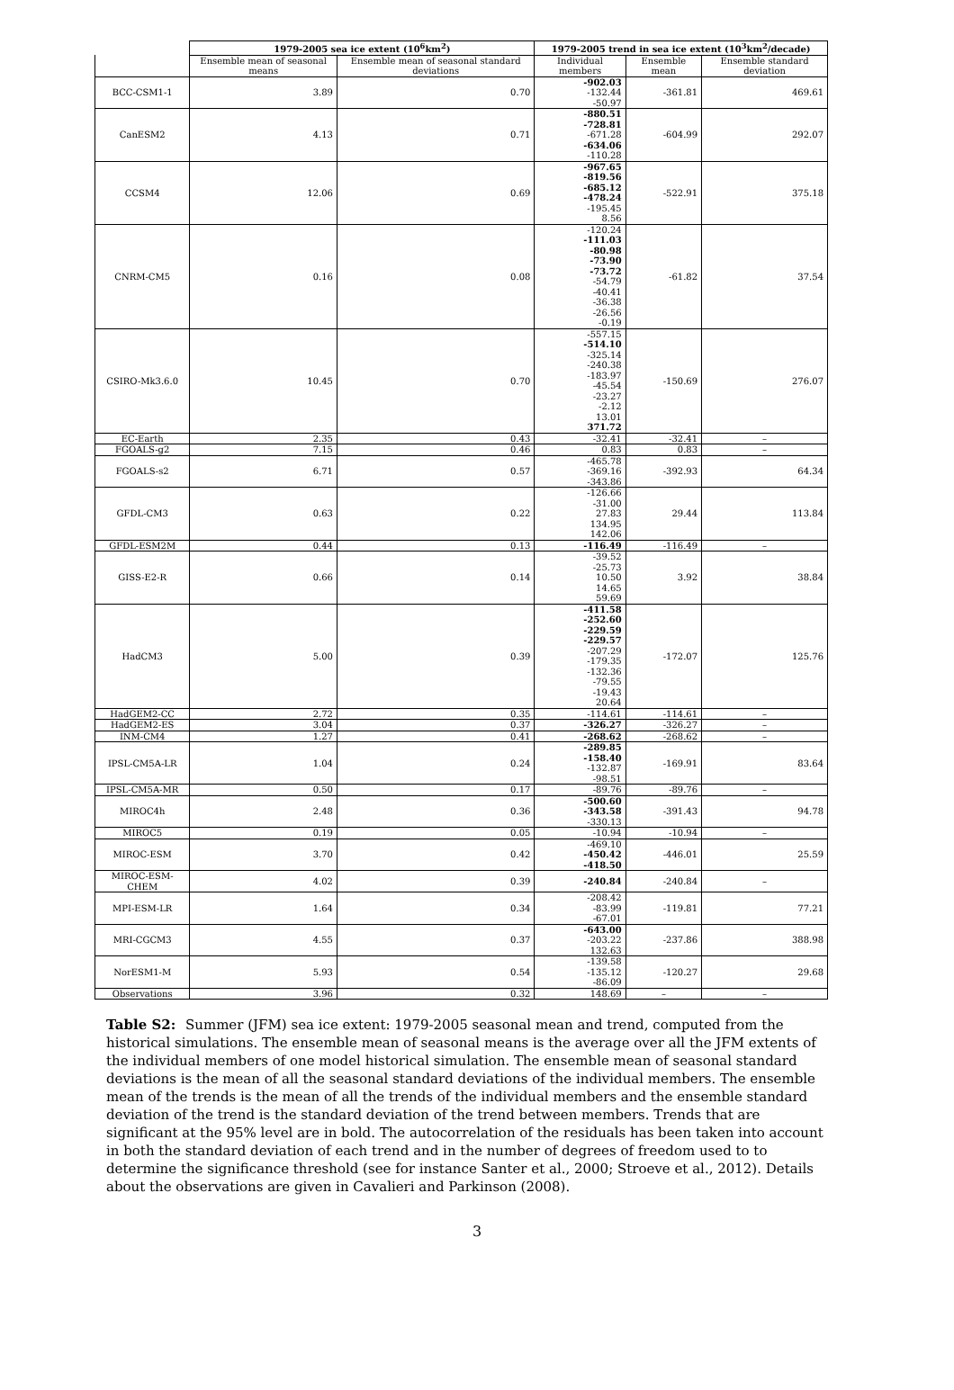| | 1979-2005 sea ice extent (10<sup>6</sup>km<sup>2</sup>) | | 1979-2005 trend in sea ice extent (10<sup>3</sup>km<sup>2</sup>/decade) | | |
| --- | --- | --- | --- | --- | --- |
| | Ensemble mean of seasonal means | Ensemble mean of seasonal standard deviations | Individual members | Ensemble mean | Ensemble standard deviation |
| BCC-CSM1-1 | 3.89 | 0.70 | -902.03 -132.44 -50.97 | -361.81 | 469.61 |
| CanESM2 | 4.13 | 0.71 | -880.51 -728.81 -671.28 -634.06 -110.28 | -604.99 | 292.07 |
| CCSM4 | 12.06 | 0.69 | -967.65 -819.56 -685.12 -478.24 -195.45 8.56 | -522.91 | 375.18 |
| CNRM-CM5 | 0.16 | 0.08 | -120.24 -111.03 -80.98 -73.90 -73.72 -54.79 -40.41 -36.38 -26.56 -0.19 | -61.82 | 37.54 |
| CSIRO-Mk3.6.0 | 10.45 | 0.70 | -557.15 -514.10 -325.14 -240.38 -183.97 -45.54 -23.27 -2.12 13.01 371.72 | -150.69 | 276.07 |
| EC-Earth | 2.35 | 0.43 | -32.41 | -32.41 | – |
| FGOALS-g2 | 7.15 | 0.46 | 0.83 | 0.83 | – |
| FGOALS-s2 | 6.71 | 0.57 | -465.78 -369.16 -343.86 | -392.93 | 64.34 |
| GFDL-CM3 | 0.63 | 0.22 | -126.66 -31.00 27.83 134.95 142.06 | 29.44 | 113.84 |
| GFDL-ESM2M | 0.44 | 0.13 | -116.49 | -116.49 | – |
| GISS-E2-R | 0.66 | 0.14 | -39.52 -25.73 10.50 14.65 59.69 | 3.92 | 38.84 |
| HadCM3 | 5.00 | 0.39 | -411.58 -252.60 -229.59 -229.57 -207.29 -179.35 -132.36 -79.55 -19.43 20.64 | -172.07 | 125.76 |
| HadGEM2-CC | 2.72 | 0.35 | -114.61 | -114.61 | – |
| HadGEM2-ES | 3.04 | 0.37 | -326.27 | -326.27 | – |
| INM-CM4 | 1.27 | 0.41 | -268.62 | -268.62 | – |
| IPSL-CM5A-LR | 1.04 | 0.24 | -289.85 -158.40 -132.87 -98.51 | -169.91 | 83.64 |
| IPSL-CM5A-MR | 0.50 | 0.17 | -89.76 | -89.76 | – |
| MIROC4h | 2.48 | 0.36 | -500.60 -343.58 -330.13 | -391.43 | 94.78 |
| MIROC5 | 0.19 | 0.05 | -10.94 | -10.94 | – |
| MIROC-ESM | 3.70 | 0.42 | -469.10 -450.42 -418.50 | -446.01 | 25.59 |
| MIROC-ESM-CHEM | 4.02 | 0.39 | -240.84 | -240.84 | – |
| MPI-ESM-LR | 1.64 | 0.34 | -208.42 -83.99 -67.01 | -119.81 | 77.21 |
| MRI-CGCM3 | 4.55 | 0.37 | -643.00 -203.22 132.63 | -237.86 | 388.98 |
| NorESM1-M | 5.93 | 0.54 | -139.58 -135.12 -86.09 | -120.27 | 29.68 |
| Observations | 3.96 | 0.32 | 148.69 | – | – |
Table S2: Summer (JFM) sea ice extent: 1979-2005 seasonal mean and trend, computed from the historical simulations. The ensemble mean of seasonal means is the average over all the JFM extents of the individual members of one model historical simulation. The ensemble mean of seasonal standard deviations is the mean of all the seasonal standard deviations of the individual members. The ensemble mean of the trends is the mean of all the trends of the individual members and the ensemble standard deviation of the trend is the standard deviation of the trend between members. Trends that are significant at the 95% level are in bold. The autocorrelation of the residuals has been taken into account in both the standard deviation of each trend and in the number of degrees of freedom used to to determine the significance threshold (see for instance Santer et al., 2000; Stroeve et al., 2012). Details about the observations are given in Cavalieri and Parkinson (2008).
3